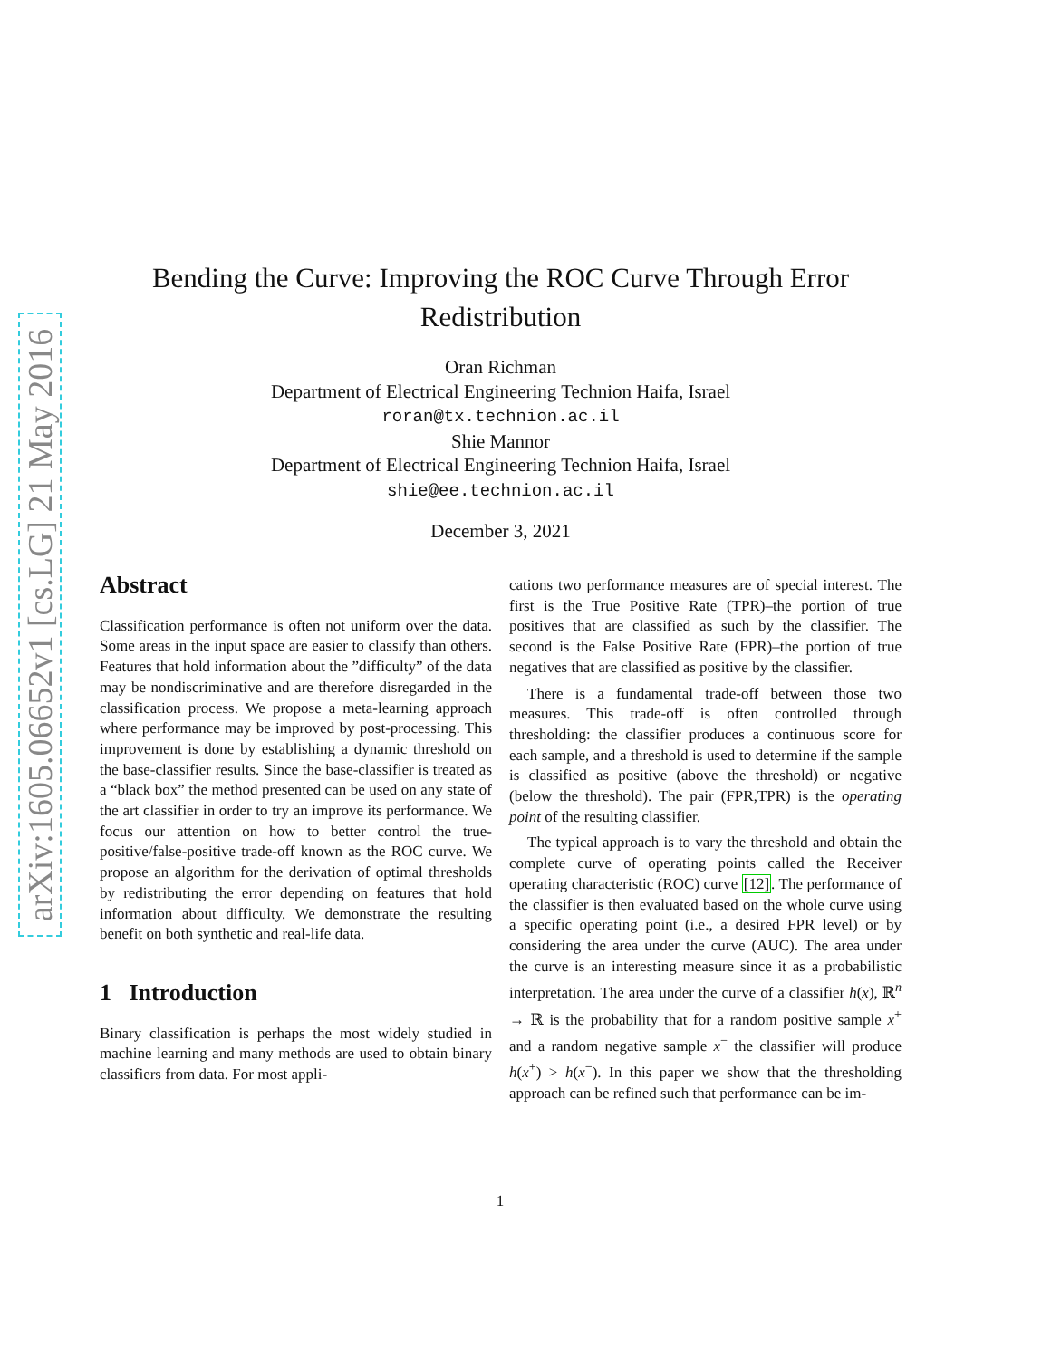arXiv:1605.06652v1 [cs.LG] 21 May 2016
Bending the Curve: Improving the ROC Curve Through Error
Redistribution
Oran Richman
Department of Electrical Engineering Technion Haifa, Israel
roran@tx.technion.ac.il
Shie Mannor
Department of Electrical Engineering Technion Haifa, Israel
shie@ee.technion.ac.il
December 3, 2021
Abstract
Classification performance is often not uniform over the data. Some areas in the input space are easier to classify than others. Features that hold information about the ”difficulty” of the data may be nondiscriminative and are therefore disregarded in the classification process. We propose a meta-learning approach where performance may be improved by post-processing. This improvement is done by establishing a dynamic threshold on the base-classifier results. Since the base-classifier is treated as a “black box” the method presented can be used on any state of the art classifier in order to try an improve its performance. We focus our attention on how to better control the true-positive/false-positive trade-off known as the ROC curve. We propose an algorithm for the derivation of optimal thresholds by redistributing the error depending on features that hold information about difficulty. We demonstrate the resulting benefit on both synthetic and real-life data.
1 Introduction
Binary classification is perhaps the most widely studied in machine learning and many methods are used to obtain binary classifiers from data. For most appli-
cations two performance measures are of special interest. The first is the True Positive Rate (TPR)–the portion of true positives that are classified as such by the classifier. The second is the False Positive Rate (FPR)–the portion of true negatives that are classified as positive by the classifier.
There is a fundamental trade-off between those two measures. This trade-off is often controlled through thresholding: the classifier produces a continuous score for each sample, and a threshold is used to determine if the sample is classified as positive (above the threshold) or negative (below the threshold). The pair (FPR,TPR) is the operating point of the resulting classifier.
The typical approach is to vary the threshold and obtain the complete curve of operating points called the Receiver operating characteristic (ROC) curve [12]. The performance of the classifier is then evaluated based on the whole curve using a specific operating point (i.e., a desired FPR level) or by considering the area under the curve (AUC). The area under the curve is an interesting measure since it as a probabilistic interpretation. The area under the curve of a classifier h(x), ℝ<sup>n</sup> → ℝ is the probability that for a random positive sample x<sup>+</sup> and a random negative sample x<sup>−</sup> the classifier will produce h(x<sup>+</sup>) > h(x<sup>−</sup>). In this paper we show that the thresholding approach can be refined such that performance can be im-
1